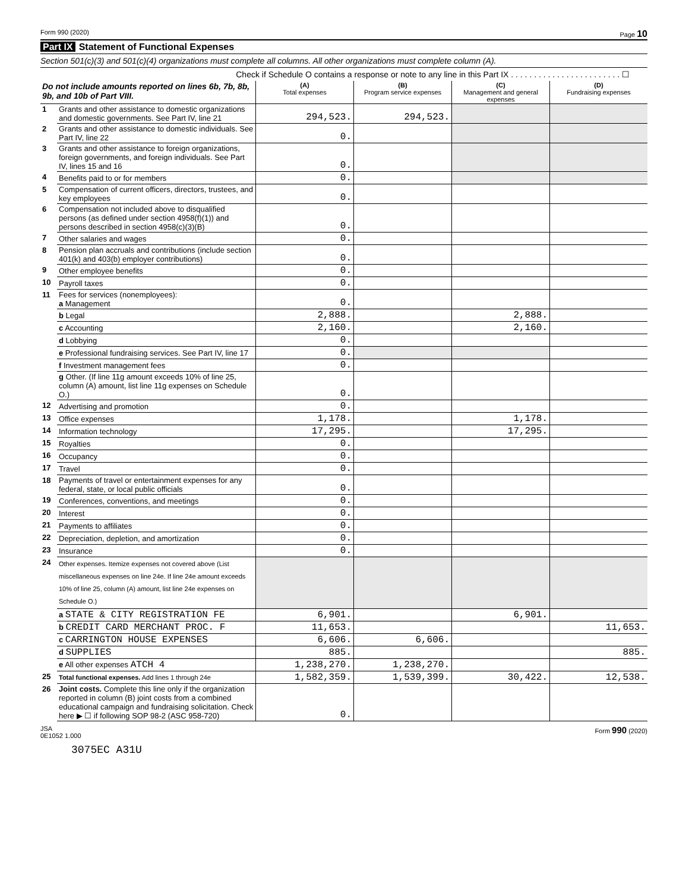Form 990 (2020) Page 10
Part IX Statement of Functional Expenses
Section 501(c)(3) and 501(c)(4) organizations must complete all columns. All other organizations must complete column (A).
Check if Schedule O contains a response or note to any line in this Part IX . . . . . . . . . . . . . . . . . . . . . . . . ☐
| Do not include amounts reported on lines 6b, 7b, 8b, 9b, and 10b of Part VIII. | | (A) Total expenses | (B) Program service expenses | (C) Management and general expenses | (D) Fundraising expenses |
| --- | --- | --- | --- | --- | --- |
| 1 | Grants and other assistance to domestic organizations and domestic governments. See Part IV, line 21 | 294,523. | 294,523. | | |
| 2 | Grants and other assistance to domestic individuals. See Part IV, line 22 | 0. | | | |
| 3 | Grants and other assistance to foreign organizations, foreign governments, and foreign individuals. See Part IV, lines 15 and 16 | 0. | | | |
| 4 | Benefits paid to or for members | 0. | | | |
| 5 | Compensation of current officers, directors, trustees, and key employees | 0. | | | |
| 6 | Compensation not included above to disqualified persons (as defined under section 4958(f)(1)) and persons described in section 4958(c)(3)(B) | 0. | | | |
| 7 | Other salaries and wages | 0. | | | |
| 8 | Pension plan accruals and contributions (include section 401(k) and 403(b) employer contributions) | 0. | | | |
| 9 | Other employee benefits | 0. | | | |
| 10 | Payroll taxes | 0. | | | |
| 11 | Fees for services (nonemployees): a Management | 0. | | | |
| | b Legal | 2,888. | | 2,888. | |
| | c Accounting | 2,160. | | 2,160. | |
| | d Lobbying | 0. | | | |
| | e Professional fundraising services. See Part IV, line 17 | 0. | | | |
| | f Investment management fees | 0. | | | |
| | g Other. (If line 11g amount exceeds 10% of line 25, column (A) amount, list line 11g expenses on Schedule O.) | 0. | | | |
| 12 | Advertising and promotion | 0. | | | |
| 13 | Office expenses | 1,178. | | 1,178. | |
| 14 | Information technology | 17,295. | | 17,295. | |
| 15 | Royalties | 0. | | | |
| 16 | Occupancy | 0. | | | |
| 17 | Travel | 0. | | | |
| 18 | Payments of travel or entertainment expenses for any federal, state, or local public officials | 0. | | | |
| 19 | Conferences, conventions, and meetings | 0. | | | |
| 20 | Interest | 0. | | | |
| 21 | Payments to affiliates | 0. | | | |
| 22 | Depreciation, depletion, and amortization | 0. | | | |
| 23 | Insurance | 0. | | | |
| 24 | Other expenses. Itemize expenses not covered above (List miscellaneous expenses on line 24e. If line 24e amount exceeds 10% of line 25, column (A) amount, list line 24e expenses on Schedule O.) | | | | |
| | a STATE & CITY REGISTRATION FE | 6,901. | | 6,901. | |
| | b CREDIT CARD MERCHANT PROC. F | 11,653. | | | 11,653. |
| | c CARRINGTON HOUSE EXPENSES | 6,606. | 6,606. | | |
| | d SUPPLIES | 885. | | | 885. |
| | e All other expenses ATCH 4 | 1,238,270. | 1,238,270. | | |
| 25 | Total functional expenses. Add lines 1 through 24e | 1,582,359. | 1,539,399. | 30,422. | 12,538. |
| 26 | Joint costs. Complete this line only if the organization reported in column (B) joint costs from a combined educational campaign and fundraising solicitation. Check here ▶ ☐ if following SOP 98-2 (ASC 958-720) | 0. | | | |
JSA
0E1052 1.000 Form 990 (2020)
3075EC A31U